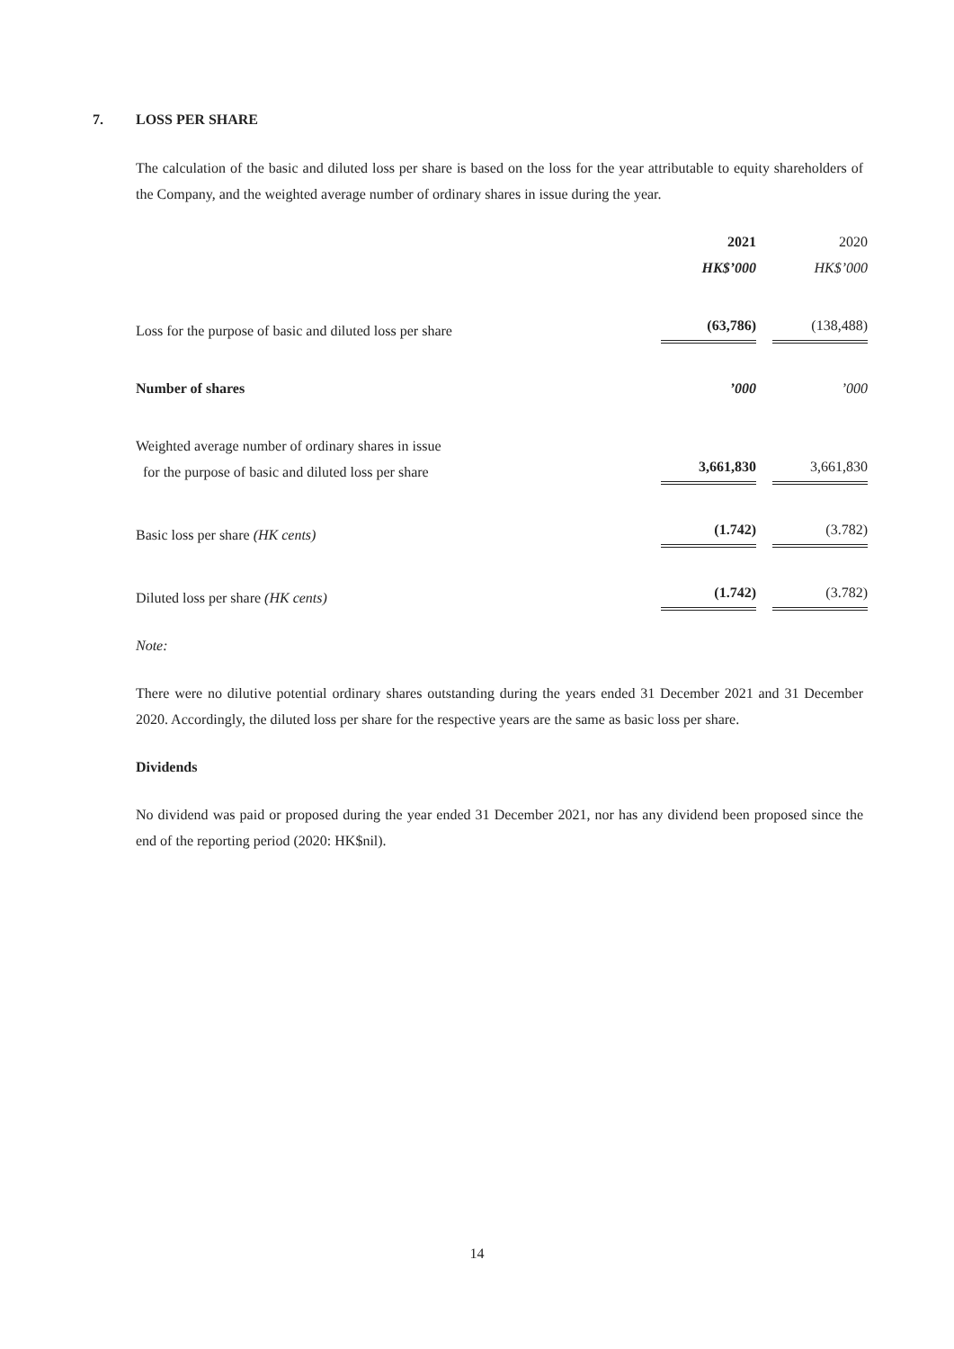7. LOSS PER SHARE
The calculation of the basic and diluted loss per share is based on the loss for the year attributable to equity shareholders of the Company, and the weighted average number of ordinary shares in issue during the year.
| | 2021 | 2020 |
| | HK$’000 | HK$’000 |
| Loss for the purpose of basic and diluted loss per share | (63,786) | (138,488) |
| Number of shares | ’000 | ’000 |
| Weighted average number of ordinary shares in issue for the purpose of basic and diluted loss per share | 3,661,830 | 3,661,830 |
| Basic loss per share (HK cents) | (1.742) | (3.782) |
| Diluted loss per share (HK cents) | (1.742) | (3.782) |
Note:
There were no dilutive potential ordinary shares outstanding during the years ended 31 December 2021 and 31 December 2020. Accordingly, the diluted loss per share for the respective years are the same as basic loss per share.
Dividends
No dividend was paid or proposed during the year ended 31 December 2021, nor has any dividend been proposed since the end of the reporting period (2020: HK$nil).
14